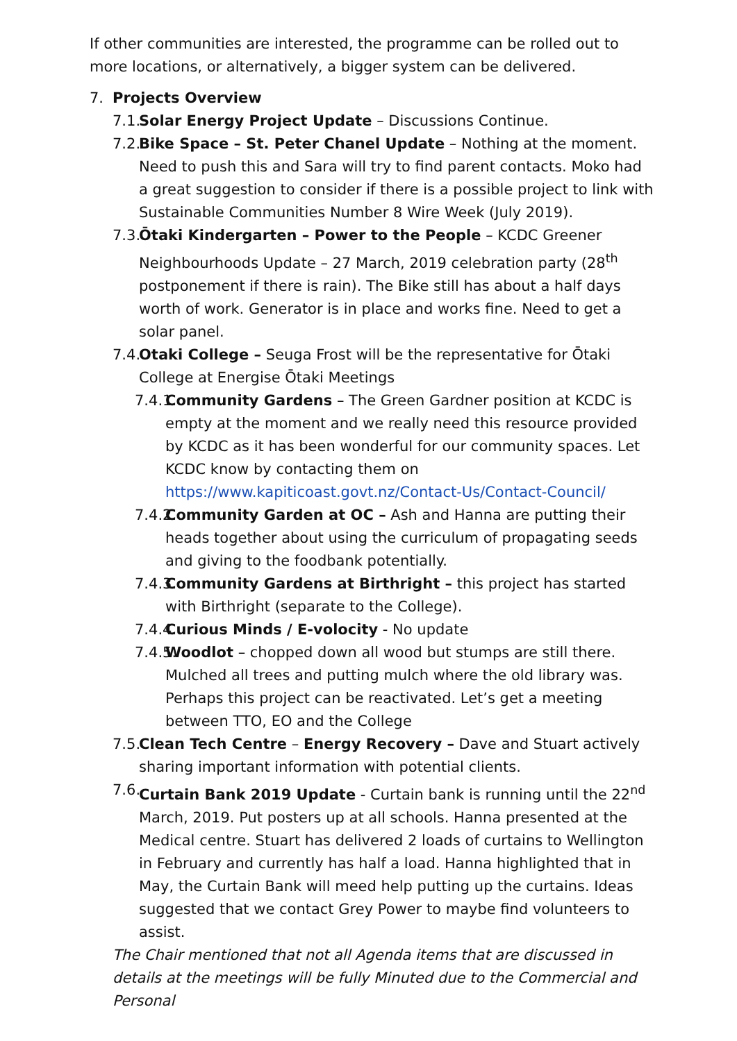If other communities are interested, the programme can be rolled out to more locations, or alternatively, a bigger system can be delivered.
7. Projects Overview
7.1. Solar Energy Project Update – Discussions Continue.
7.2. Bike Space – St. Peter Chanel Update – Nothing at the moment. Need to push this and Sara will try to find parent contacts. Moko had a great suggestion to consider if there is a possible project to link with Sustainable Communities Number 8 Wire Week (July 2019).
7.3. Ōtaki Kindergarten – Power to the People – KCDC Greener Neighbourhoods Update – 27 March, 2019 celebration party (28<sup>th</sup> postponement if there is rain). The Bike still has about a half days worth of work. Generator is in place and works fine. Need to get a solar panel.
7.4. Otaki College – Seuga Frost will be the representative for Ōtaki College at Energise Ōtaki Meetings
7.4.1. Community Gardens – The Green Gardner position at KCDC is empty at the moment and we really need this resource provided by KCDC as it has been wonderful for our community spaces. Let KCDC know by contacting them on https://www.kapiticoast.govt.nz/Contact-Us/Contact-Council/
7.4.2. Community Garden at OC – Ash and Hanna are putting their heads together about using the curriculum of propagating seeds and giving to the foodbank potentially.
7.4.3. Community Gardens at Birthright – this project has started with Birthright (separate to the College).
7.4.4. Curious Minds / E-volocity - No update
7.4.5. Woodlot – chopped down all wood but stumps are still there. Mulched all trees and putting mulch where the old library was. Perhaps this project can be reactivated. Let’s get a meeting between TTO, EO and the College
7.5. Clean Tech Centre – Energy Recovery – Dave and Stuart actively sharing important information with potential clients.
7.6. Curtain Bank 2019 Update - Curtain bank is running until the 22<sup>nd</sup> March, 2019. Put posters up at all schools. Hanna presented at the Medical centre. Stuart has delivered 2 loads of curtains to Wellington in February and currently has half a load. Hanna highlighted that in May, the Curtain Bank will meed help putting up the curtains. Ideas suggested that we contact Grey Power to maybe find volunteers to assist.
The Chair mentioned that not all Agenda items that are discussed in details at the meetings will be fully Minuted due to the Commercial and Personal